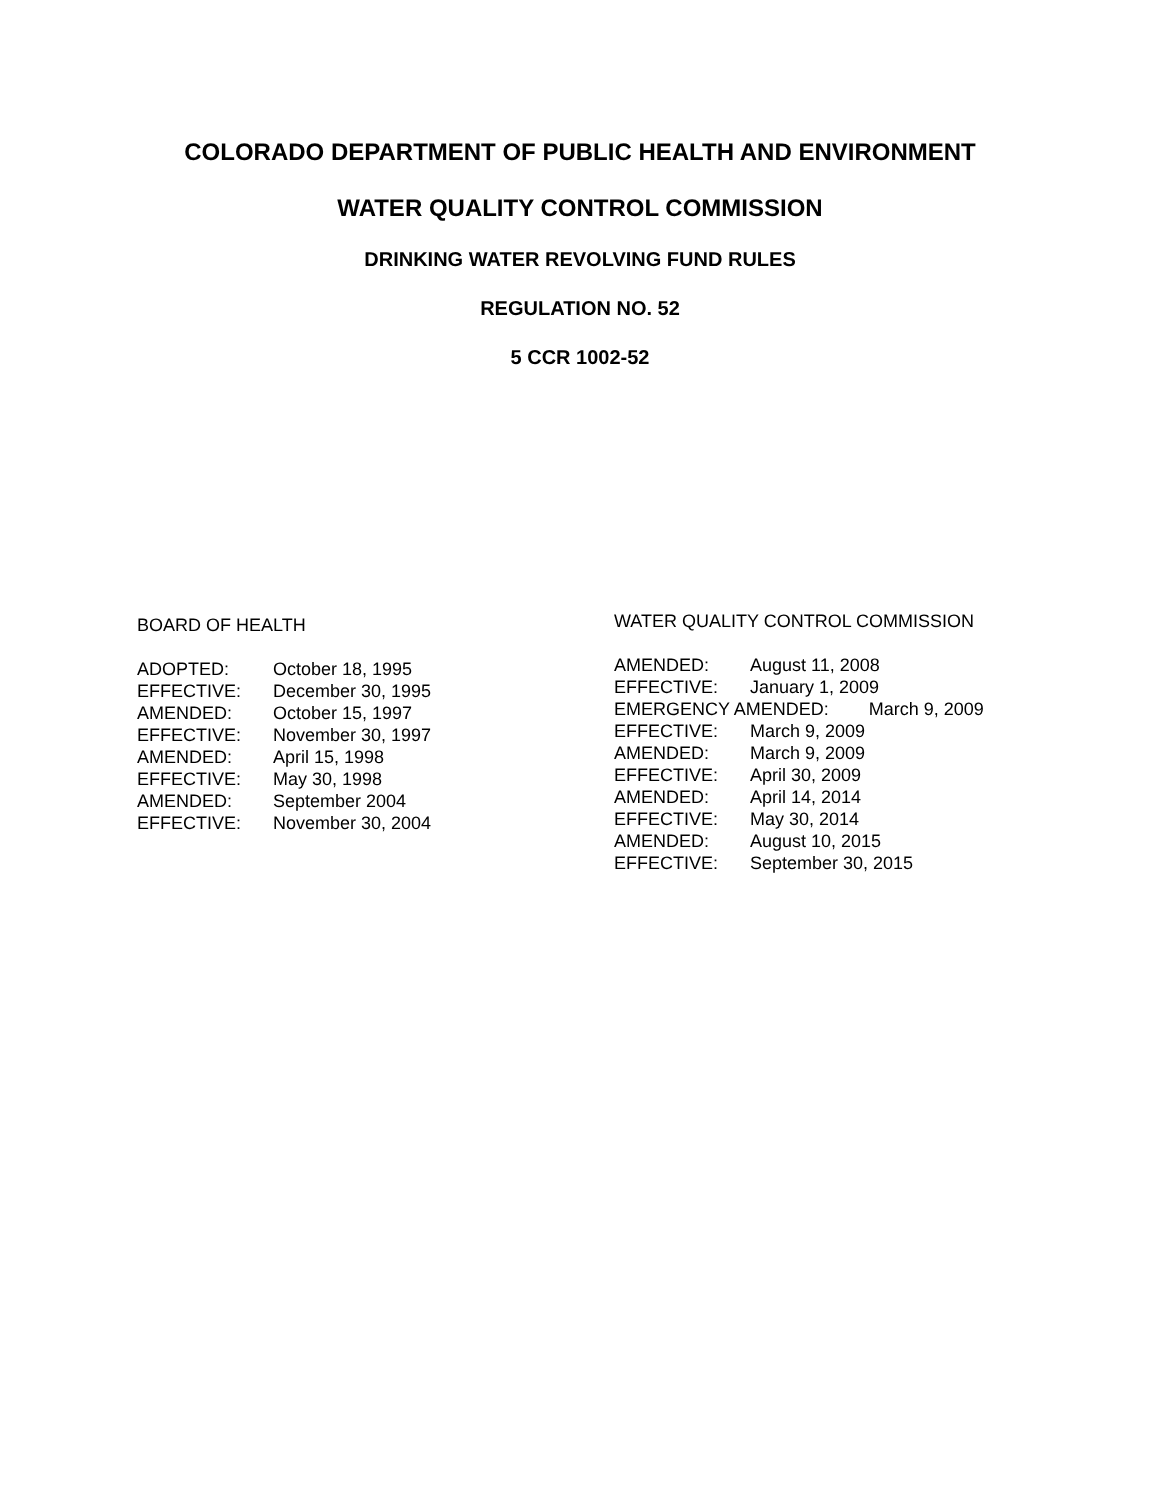COLORADO DEPARTMENT OF PUBLIC HEALTH AND ENVIRONMENT
WATER QUALITY CONTROL COMMISSION
DRINKING WATER REVOLVING FUND RULES
REGULATION NO. 52
5 CCR 1002-52
BOARD OF HEALTH
| ADOPTED: | October 18, 1995 |
| EFFECTIVE: | December 30, 1995 |
| AMENDED: | October 15, 1997 |
| EFFECTIVE: | November 30, 1997 |
| AMENDED: | April 15, 1998 |
| EFFECTIVE: | May 30, 1998 |
| AMENDED: | September 2004 |
| EFFECTIVE: | November 30, 2004 |
WATER QUALITY CONTROL COMMISSION
| AMENDED: | August 11, 2008 |
| EFFECTIVE: | January 1, 2009 |
| EMERGENCY AMENDED: March 9, 2009 | |
| EFFECTIVE: | March 9, 2009 |
| AMENDED: | March 9, 2009 |
| EFFECTIVE: | April 30, 2009 |
| AMENDED: | April 14, 2014 |
| EFFECTIVE: | May 30, 2014 |
| AMENDED: | August 10, 2015 |
| EFFECTIVE: | September 30, 2015 |